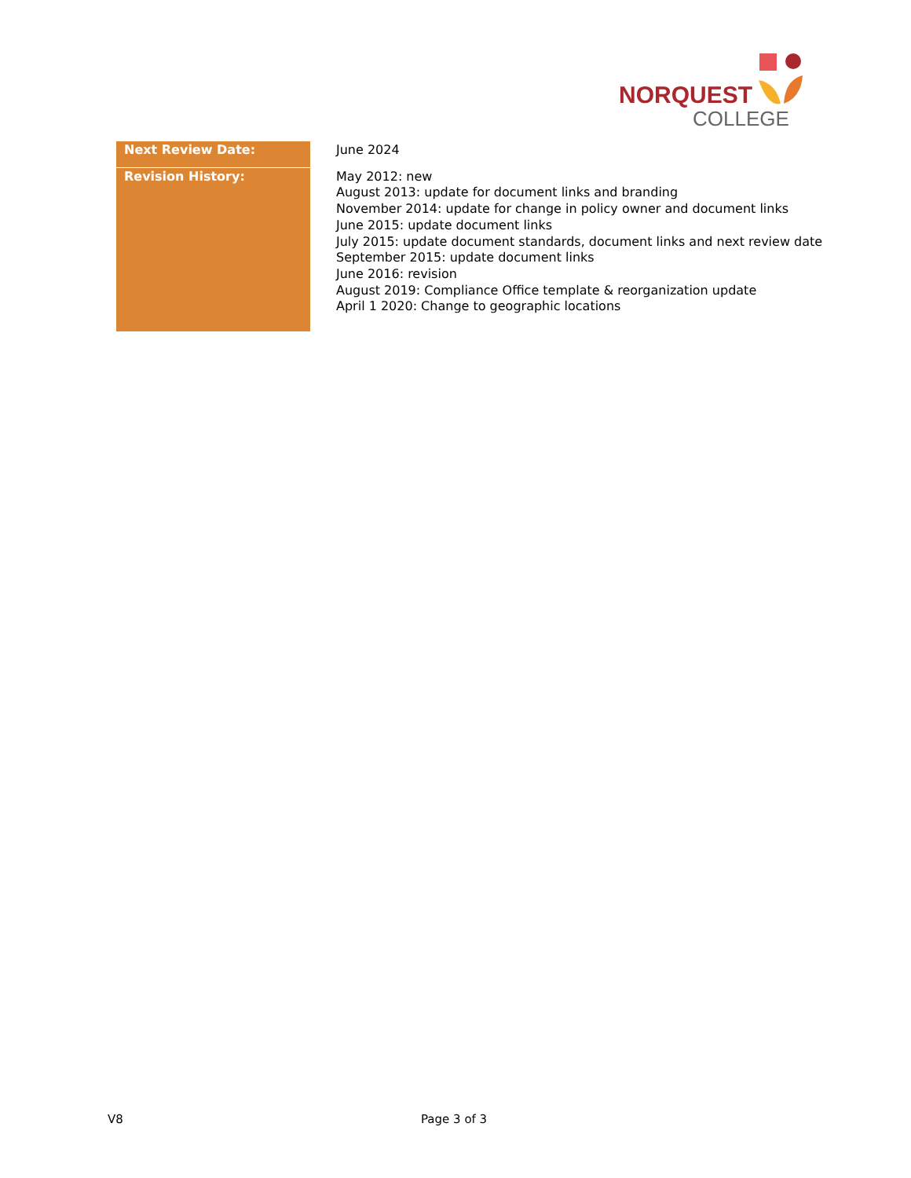NORQUEST
COLLEGE
| Next Review Date: | June 2024 |
| Revision History: | May 2012: new August 2013: update for document links and branding November 2014: update for change in policy owner and document links June 2015: update document links July 2015: update document standards, document links and next review date September 2015: update document links June 2016: revision August 2019: Compliance Office template & reorganization update April 1 2020: Change to geographic locations |
V8 Page 3 of 3